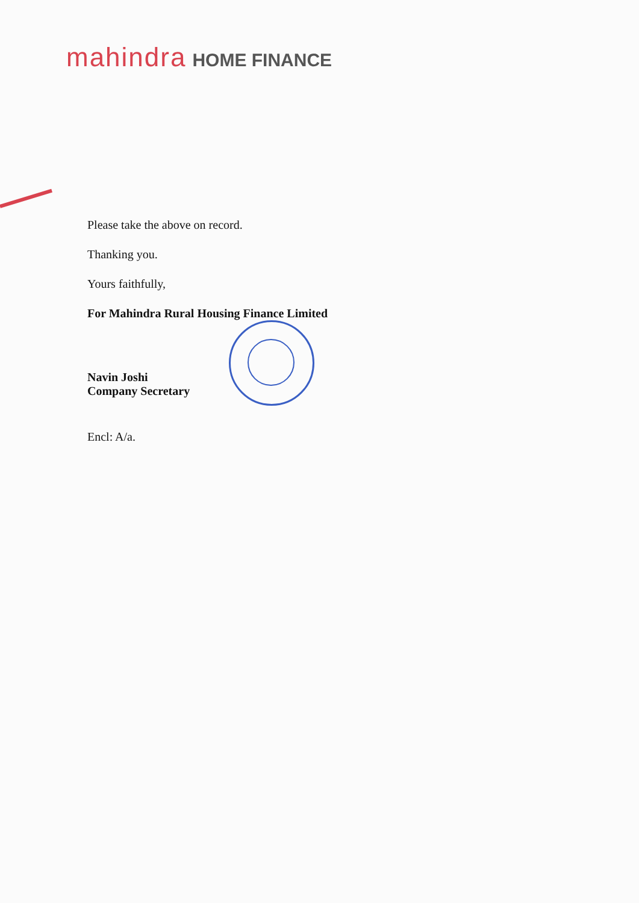mahindra HOME FINANCE
Please take the above on record.
Thanking you.
Yours faithfully,
For Mahindra Rural Housing Finance Limited
Navin Joshi
Company Secretary
Encl: A/a.